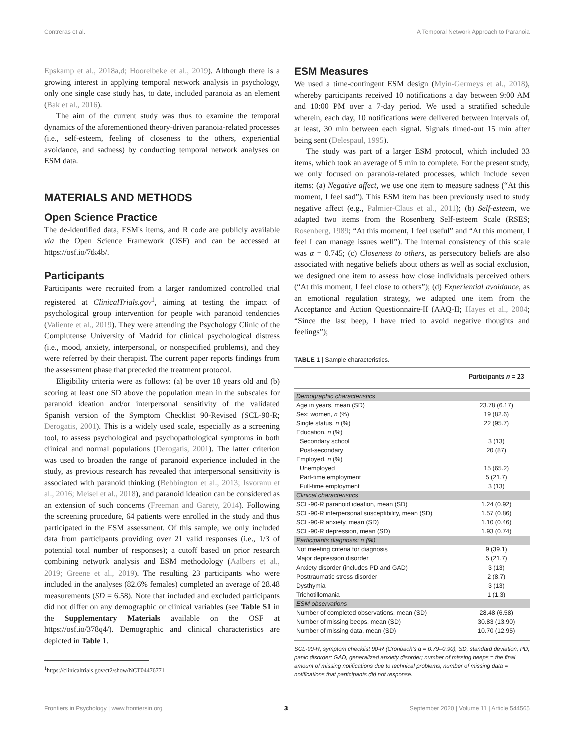Contreras et al. A Temporal Network Approach to Paranoia
Epskamp et al., 2018a,d; Hoorelbeke et al., 2019). Although there is a growing interest in applying temporal network analysis in psychology, only one single case study has, to date, included paranoia as an element (Bak et al., 2016).
The aim of the current study was thus to examine the temporal dynamics of the aforementioned theory-driven paranoia-related processes (i.e., self-esteem, feeling of closeness to the others, experiential avoidance, and sadness) by conducting temporal network analyses on ESM data.
MATERIALS AND METHODS
Open Science Practice
The de-identified data, ESM's items, and R code are publicly available via the Open Science Framework (OSF) and can be accessed at https://osf.io/7tk4b/.
Participants
Participants were recruited from a larger randomized controlled trial registered at ClinicalTrials.gov<sup>1</sup>, aiming at testing the impact of psychological group intervention for people with paranoid tendencies (Valiente et al., 2019). They were attending the Psychology Clinic of the Complutense University of Madrid for clinical psychological distress (i.e., mood, anxiety, interpersonal, or nonspecified problems), and they were referred by their therapist. The current paper reports findings from the assessment phase that preceded the treatment protocol.
Eligibility criteria were as follows: (a) be over 18 years old and (b) scoring at least one SD above the population mean in the subscales for paranoid ideation and/or interpersonal sensitivity of the validated Spanish version of the Symptom Checklist 90-Revised (SCL-90-R; Derogatis, 2001). This is a widely used scale, especially as a screening tool, to assess psychological and psychopathological symptoms in both clinical and normal populations (Derogatis, 2001). The latter criterion was used to broaden the range of paranoid experience included in the study, as previous research has revealed that interpersonal sensitivity is associated with paranoid thinking (Bebbington et al., 2013; Isvoranu et al., 2016; Meisel et al., 2018), and paranoid ideation can be considered as an extension of such concerns (Freeman and Garety, 2014). Following the screening procedure, 64 patients were enrolled in the study and thus participated in the ESM assessment. Of this sample, we only included data from participants providing over 21 valid responses (i.e., 1/3 of potential total number of responses); a cutoff based on prior research combining network analysis and ESM methodology (Aalbers et al., 2019; Greene et al., 2019). The resulting 23 participants who were included in the analyses (82.6% females) completed an average of 28.48 measurements (SD = 6.58). Note that included and excluded participants did not differ on any demographic or clinical variables (see Table S1 in the Supplementary Materials available on the OSF at https://osf.io/378q4/). Demographic and clinical characteristics are depicted in Table 1.
<sup>1</sup> https://clinicaltrials.gov/ct2/show/NCT04476771
ESM Measures
We used a time-contingent ESM design (Myin-Germeys et al., 2018), whereby participants received 10 notifications a day between 9:00 AM and 10:00 PM over a 7-day period. We used a stratified schedule wherein, each day, 10 notifications were delivered between intervals of, at least, 30 min between each signal. Signals timed-out 15 min after being sent (Delespaul, 1995).
The study was part of a larger ESM protocol, which included 33 items, which took an average of 5 min to complete. For the present study, we only focused on paranoia-related processes, which include seven items: (a) Negative affect, we use one item to measure sadness (“At this moment, I feel sad”). This ESM item has been previously used to study negative affect (e.g., Palmier-Claus et al., 2011); (b) Self-esteem, we adapted two items from the Rosenberg Self-esteem Scale (RSES; Rosenberg, 1989; “At this moment, I feel useful” and “At this moment, I feel I can manage issues well”). The internal consistency of this scale was α = 0.745; (c) Closeness to others, as persecutory beliefs are also associated with negative beliefs about others as well as social exclusion, we designed one item to assess how close individuals perceived others (“At this moment, I feel close to others”); (d) Experiential avoidance, as an emotional regulation strategy, we adapted one item from the Acceptance and Action Questionnaire-II (AAQ-II; Hayes et al., 2004; “Since the last beep, I have tried to avoid negative thoughts and feelings”);
TABLE 1 | Sample characteristics.
| | Participants n = 23 |
| --- | --- |
| Demographic characteristics | |
| Age in years, mean (SD) | 23.78 (6.17) |
| Sex: women, n (%) | 19 (82.6) |
| Single status, n (%) | 22 (95.7) |
| Education, n (%) | |
| Secondary school | 3 (13) |
| Post-secondary | 20 (87) |
| Employed, n (%) | |
| Unemployed | 15 (65.2) |
| Part-time employment | 5 (21.7) |
| Full-time employment | 3 (13) |
| Clinical characteristics | |
| SCL-90-R paranoid ideation, mean (SD) | 1.24 (0.92) |
| SCL-90-R interpersonal susceptibility, mean (SD) | 1.57 (0.86) |
| SCL-90-R anxiety, mean (SD) | 1.10 (0.46) |
| SCL-90-R depression, mean (SD) | 1.93 (0.74) |
| Participants diagnosis: n ( % ) | |
| Not meeting criteria for diagnosis | 9 (39.1) |
| Major depression disorder | 5 (21.7) |
| Anxiety disorder (includes PD and GAD) | 3 (13) |
| Posttraumatic stress disorder | 2 (8.7) |
| Dysthymia | 3 (13) |
| Trichotillomania | 1 (1.3) |
| ESM observations | |
| Number of completed observations, mean (SD) | 28.48 (6.58) |
| Number of missing beeps, mean (SD) | 30.83 (13.90) |
| Number of missing data, mean (SD) | 10.70 (12.95) |
SCL-90-R, symptom checklist 90-R (Cronbach's α = 0.79–0.90); SD, standard deviation; PD, panic disorder; GAD, generalized anxiety disorder; number of missing beeps = the final amount of missing notifications due to technical problems; number of missing data = notifications that participants did not response.
Frontiers in Psychology | www.frontiersin.org 3 September 2020 | Volume 11 | Article 544565